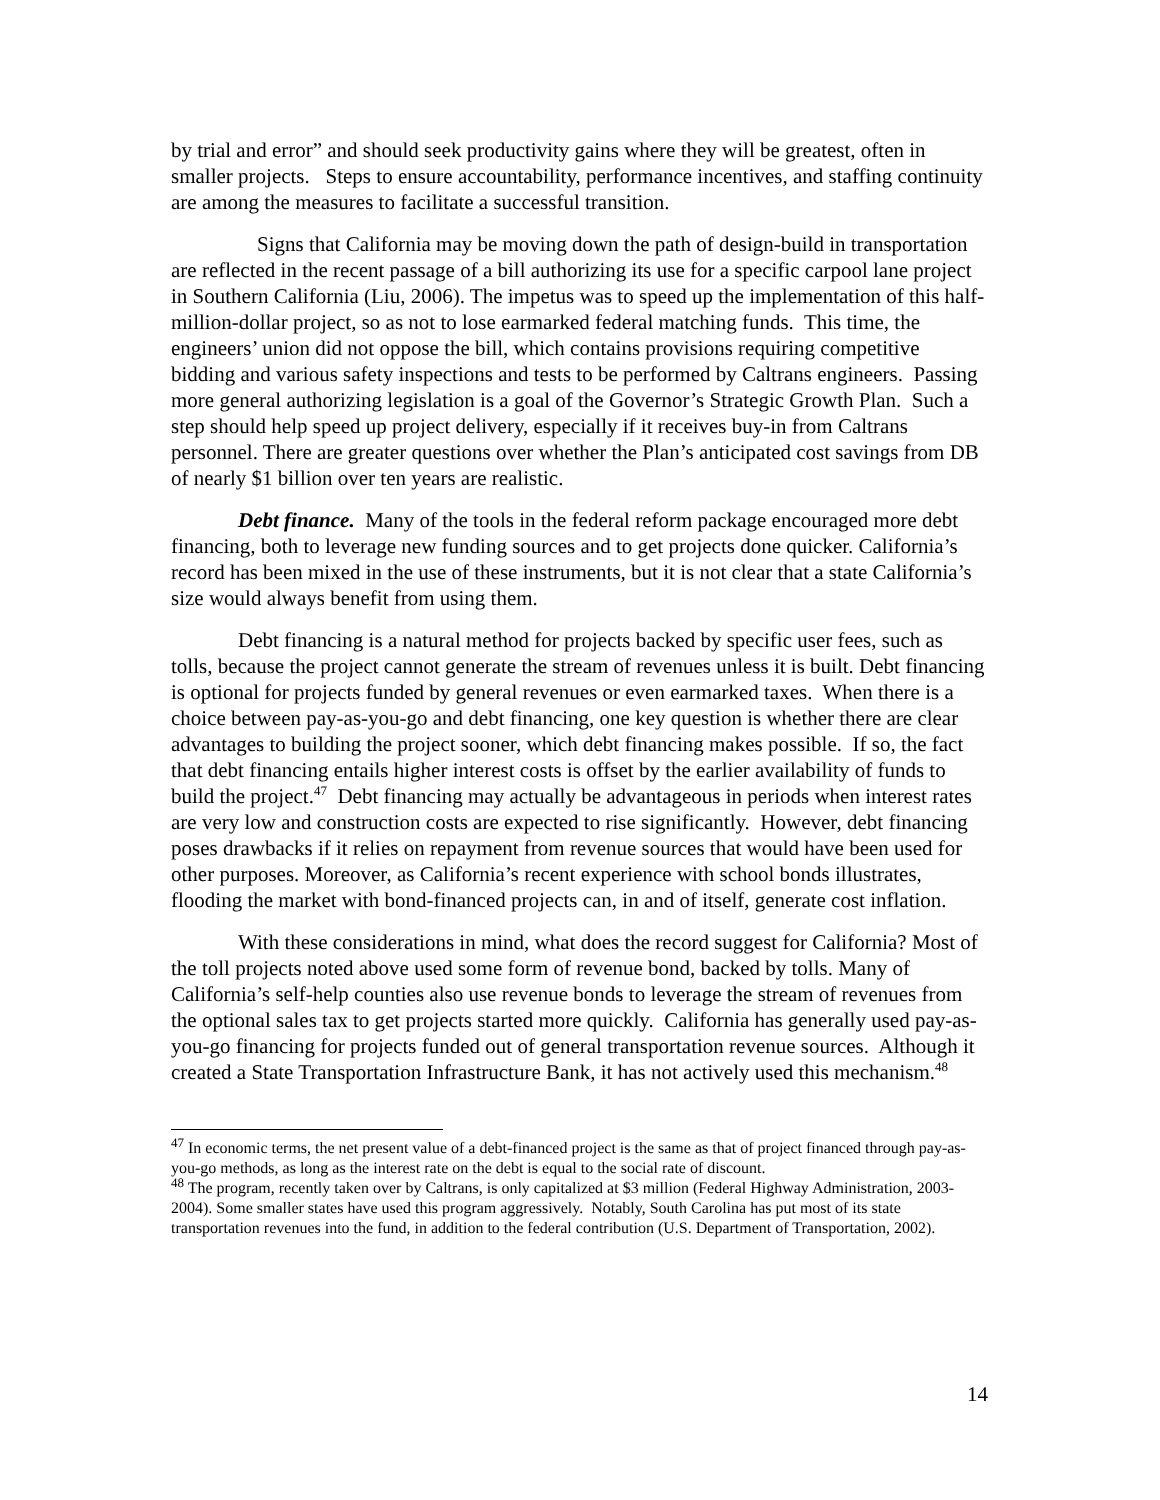by trial and error” and should seek productivity gains where they will be greatest, often in smaller projects. Steps to ensure accountability, performance incentives, and staffing continuity are among the measures to facilitate a successful transition.
Signs that California may be moving down the path of design-build in transportation are reflected in the recent passage of a bill authorizing its use for a specific carpool lane project in Southern California (Liu, 2006). The impetus was to speed up the implementation of this half-million-dollar project, so as not to lose earmarked federal matching funds. This time, the engineers’ union did not oppose the bill, which contains provisions requiring competitive bidding and various safety inspections and tests to be performed by Caltrans engineers. Passing more general authorizing legislation is a goal of the Governor’s Strategic Growth Plan. Such a step should help speed up project delivery, especially if it receives buy-in from Caltrans personnel. There are greater questions over whether the Plan’s anticipated cost savings from DB of nearly $1 billion over ten years are realistic.
Debt finance. Many of the tools in the federal reform package encouraged more debt financing, both to leverage new funding sources and to get projects done quicker. California’s record has been mixed in the use of these instruments, but it is not clear that a state California’s size would always benefit from using them.
Debt financing is a natural method for projects backed by specific user fees, such as tolls, because the project cannot generate the stream of revenues unless it is built. Debt financing is optional for projects funded by general revenues or even earmarked taxes. When there is a choice between pay-as-you-go and debt financing, one key question is whether there are clear advantages to building the project sooner, which debt financing makes possible. If so, the fact that debt financing entails higher interest costs is offset by the earlier availability of funds to build the project.<sup>47</sup> Debt financing may actually be advantageous in periods when interest rates are very low and construction costs are expected to rise significantly. However, debt financing poses drawbacks if it relies on repayment from revenue sources that would have been used for other purposes. Moreover, as California’s recent experience with school bonds illustrates, flooding the market with bond-financed projects can, in and of itself, generate cost inflation.
With these considerations in mind, what does the record suggest for California? Most of the toll projects noted above used some form of revenue bond, backed by tolls. Many of California’s self-help counties also use revenue bonds to leverage the stream of revenues from the optional sales tax to get projects started more quickly. California has generally used pay-as-you-go financing for projects funded out of general transportation revenue sources. Although it created a State Transportation Infrastructure Bank, it has not actively used this mechanism.<sup>48</sup>
<sup>47</sup> In economic terms, the net present value of a debt-financed project is the same as that of project financed through pay-as-you-go methods, as long as the interest rate on the debt is equal to the social rate of discount.
<sup>48</sup> The program, recently taken over by Caltrans, is only capitalized at $3 million (Federal Highway Administration, 2003-2004). Some smaller states have used this program aggressively. Notably, South Carolina has put most of its state transportation revenues into the fund, in addition to the federal contribution (U.S. Department of Transportation, 2002).
14